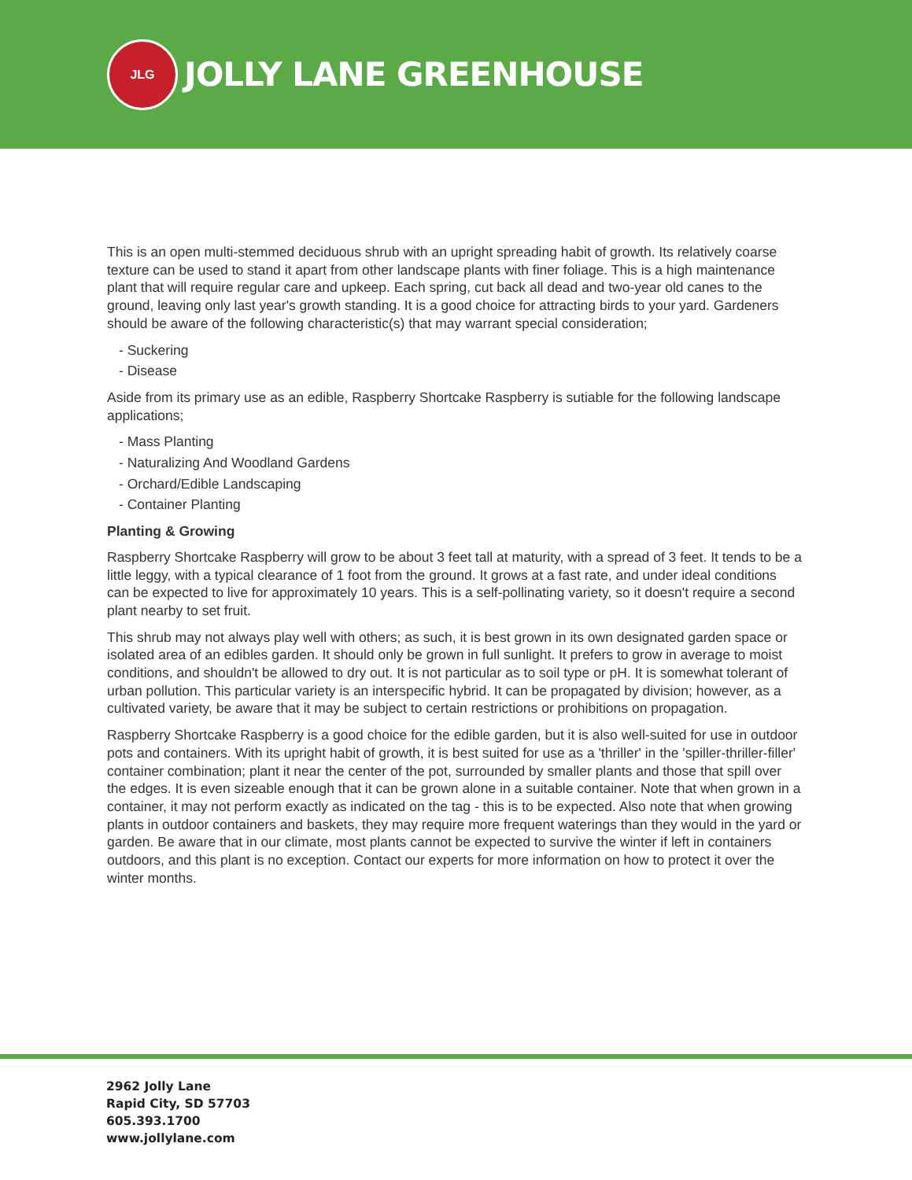JLG
JOLLY LANE GREENHOUSE
This is an open multi-stemmed deciduous shrub with an upright spreading habit of growth. Its relatively coarse texture can be used to stand it apart from other landscape plants with finer foliage. This is a high maintenance plant that will require regular care and upkeep. Each spring, cut back all dead and two-year old canes to the ground, leaving only last year's growth standing. It is a good choice for attracting birds to your yard. Gardeners should be aware of the following characteristic(s) that may warrant special consideration;
- Suckering
- Disease
Aside from its primary use as an edible, Raspberry Shortcake Raspberry is sutiable for the following landscape applications;
- Mass Planting
- Naturalizing And Woodland Gardens
- Orchard/Edible Landscaping
- Container Planting
Planting & Growing
Raspberry Shortcake Raspberry will grow to be about 3 feet tall at maturity, with a spread of 3 feet. It tends to be a little leggy, with a typical clearance of 1 foot from the ground. It grows at a fast rate, and under ideal conditions can be expected to live for approximately 10 years. This is a self-pollinating variety, so it doesn't require a second plant nearby to set fruit.
This shrub may not always play well with others; as such, it is best grown in its own designated garden space or isolated area of an edibles garden. It should only be grown in full sunlight. It prefers to grow in average to moist conditions, and shouldn't be allowed to dry out. It is not particular as to soil type or pH. It is somewhat tolerant of urban pollution. This particular variety is an interspecific hybrid. It can be propagated by division; however, as a cultivated variety, be aware that it may be subject to certain restrictions or prohibitions on propagation.
Raspberry Shortcake Raspberry is a good choice for the edible garden, but it is also well-suited for use in outdoor pots and containers. With its upright habit of growth, it is best suited for use as a 'thriller' in the 'spiller-thriller-filler' container combination; plant it near the center of the pot, surrounded by smaller plants and those that spill over the edges. It is even sizeable enough that it can be grown alone in a suitable container. Note that when grown in a container, it may not perform exactly as indicated on the tag - this is to be expected. Also note that when growing plants in outdoor containers and baskets, they may require more frequent waterings than they would in the yard or garden. Be aware that in our climate, most plants cannot be expected to survive the winter if left in containers outdoors, and this plant is no exception. Contact our experts for more information on how to protect it over the winter months.
2962 Jolly Lane
Rapid City, SD 57703
605.393.1700
www.jollylane.com